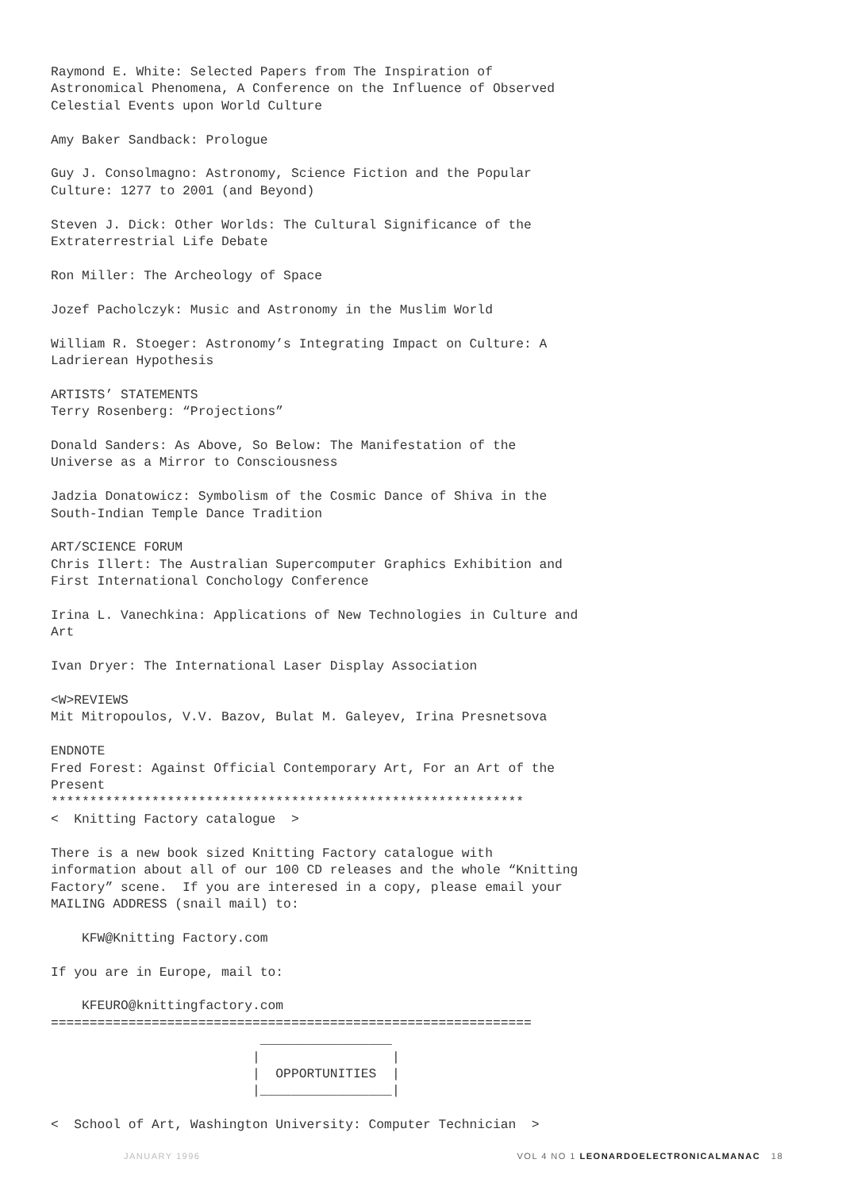Raymond E. White: Selected Papers from The Inspiration of
Astronomical Phenomena, A Conference on the Influence of Observed
Celestial Events upon World Culture

Amy Baker Sandback: Prologue

Guy J. Consolmagno: Astronomy, Science Fiction and the Popular
Culture: 1277 to 2001 (and Beyond)

Steven J. Dick: Other Worlds: The Cultural Significance of the
Extraterrestrial Life Debate

Ron Miller: The Archeology of Space

Jozef Pacholczyk: Music and Astronomy in the Muslim World

William R. Stoeger: Astronomy’s Integrating Impact on Culture: A
Ladrierean Hypothesis

ARTISTS’ STATEMENTS
Terry Rosenberg: “Projections”

Donald Sanders: As Above, So Below: The Manifestation of the
Universe as a Mirror to Consciousness

Jadzia Donatowicz: Symbolism of the Cosmic Dance of Shiva in the
South-Indian Temple Dance Tradition

ART/SCIENCE FORUM
Chris Illert: The Australian Supercomputer Graphics Exhibition and
First International Conchology Conference

Irina L. Vanechkina: Applications of New Technologies in Culture and
Art

Ivan Dryer: The International Laser Display Association

<W>REVIEWS
Mit Mitropoulos, V.V. Bazov, Bulat M. Galeyev, Irina Presnetsova

ENDNOTE
Fred Forest: Against Official Contemporary Art, For an Art of the
Present
*************************************************************
<  Knitting Factory catalogue  >

There is a new book sized Knitting Factory catalogue with
information about all of our 100 CD releases and the whole “Knitting
Factory” scene.  If you are interesed in a copy, please email your
MAILING ADDRESS (snail mail) to:

    KFW@Knitting Factory.com

If you are in Europe, mail to:

    KFEURO@knittingfactory.com
==============================================================
                           _________________
                          |                 |
                          |  OPPORTUNITIES  |
                          |_________________|

<  School of Art, Washington University: Computer Technician  >
JANUARY 1996 VOL 4 NO 1 LEONARDOELECTRONICALMANAC 18